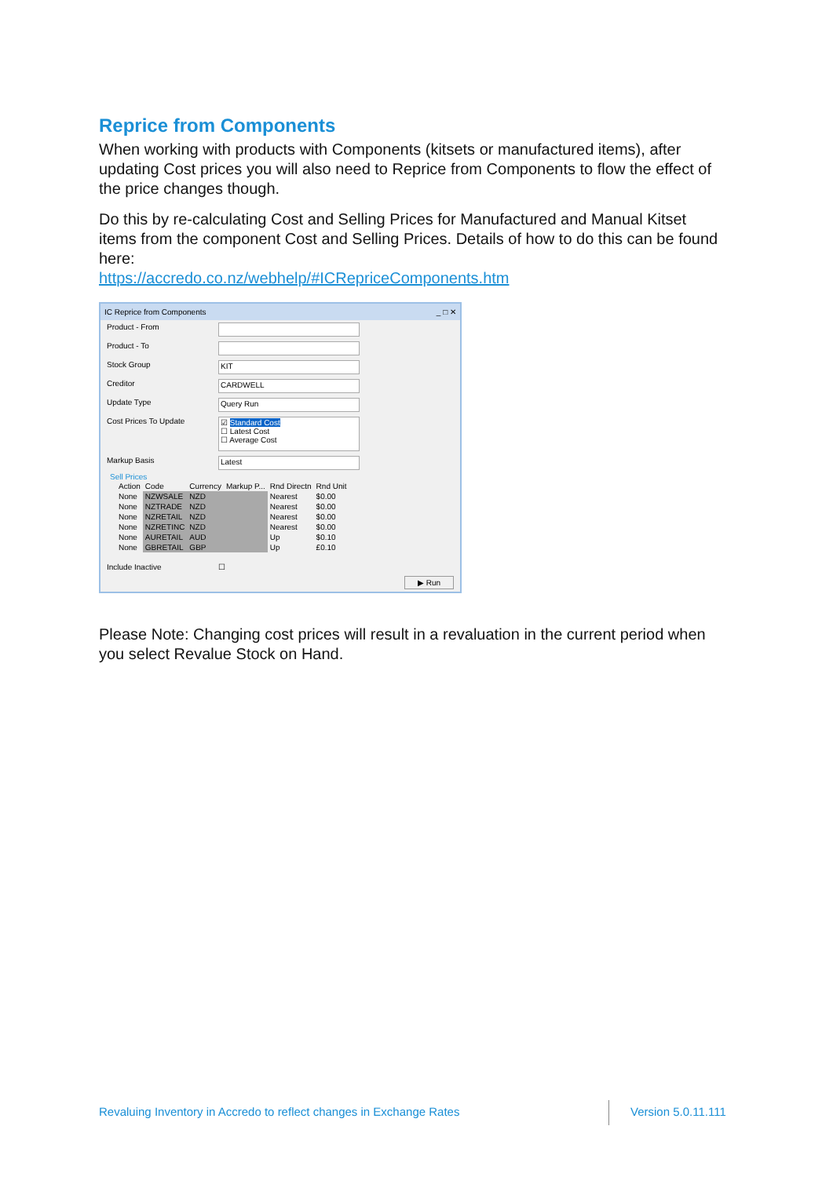Reprice from Components
When working with products with Components (kitsets or manufactured items), after updating Cost prices you will also need to Reprice from Components to flow the effect of the price changes though.
Do this by re-calculating Cost and Selling Prices for Manufactured and Manual Kitset items from the component Cost and Selling Prices. Details of how to do this can be found here:
https://accredo.co.nz/webhelp/#ICRepriceComponents.htm
IC Reprice from Components _ □ ✕
Product - From
Product - To
Stock Group
KIT
Creditor
CARDWELL
Update Type
Query Run
Cost Prices To Update
☑ Standard Cost
☐ Latest Cost
☐ Average Cost
Markup Basis
Latest
Sell Prices
| Action | Code | Currency | Markup P... | Rnd Directn | Rnd Unit |
| --- | --- | --- | --- | --- | --- |
| None | NZWSALE | NZD | | Nearest | $0.00 |
| None | NZTRADE | NZD | | Nearest | $0.00 |
| None | NZRETAIL | NZD | | Nearest | $0.00 |
| None | NZRETINC | NZD | | Nearest | $0.00 |
| None | AURETAIL | AUD | | Up | $0.10 |
| None | GBRETAIL | GBP | | Up | £0.10 |
Include Inactive ☐
▶ Run
Please Note: Changing cost prices will result in a revaluation in the current period when you select Revalue Stock on Hand.
Revaluing Inventory in Accredo to reflect changes in Exchange Rates
Version 5.0.11.111